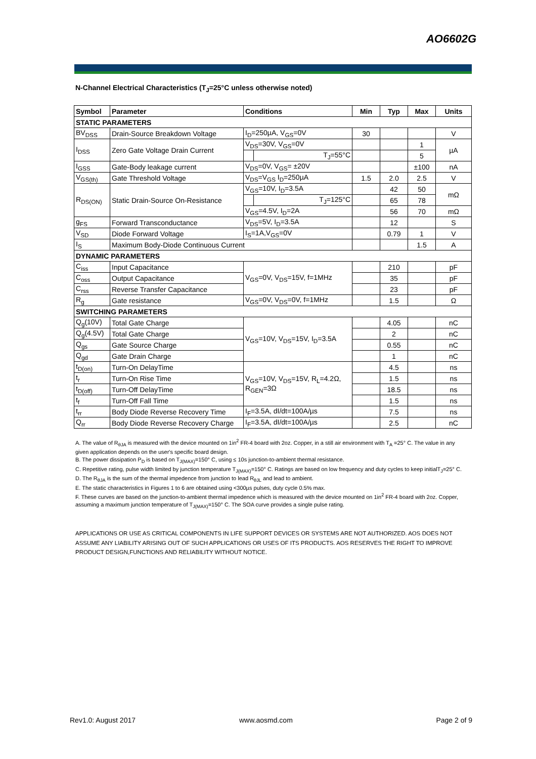AO6602G
N-Channel Electrical Characteristics (T<sub>J</sub>=25°C unless otherwise noted)
| Symbol | Parameter | Conditions | | Min | Typ | Max | Units |
| --- | --- | --- | --- | --- | --- | --- | --- |
| STATIC PARAMETERS | | | | | | | |
| BV<sub>DSS</sub> | Drain-Source Breakdown Voltage | I<sub>D</sub>=250µA, V<sub>GS</sub>=0V | | 30 | | | V |
| I<sub>DSS</sub> | Zero Gate Voltage Drain Current | V<sub>DS</sub>=30V, V<sub>GS</sub>=0V | | | | 1 | µA |
| | | | T<sub>J</sub>=55°C | | | 5 | |
| I<sub>GSS</sub> | Gate-Body leakage current | V<sub>DS</sub>=0V, V<sub>GS</sub>= ±20V | | | | ±100 | nA |
| V<sub>GS(th)</sub> | Gate Threshold Voltage | V<sub>DS</sub>=V<sub>GS</sub> I<sub>D</sub>=250µA | | 1.5 | 2.0 | 2.5 | V |
| R<sub>DS(ON)</sub> | Static Drain-Source On-Resistance | V<sub>GS</sub>=10V, I<sub>D</sub>=3.5A | | | 42 | 50 | mΩ |
| | | | T<sub>J</sub>=125°C | | 65 | 78 | |
| | | V<sub>GS</sub>=4.5V, I<sub>D</sub>=2A | | | 56 | 70 | mΩ |
| g<sub>FS</sub> | Forward Transconductance | V<sub>DS</sub>=5V, I<sub>D</sub>=3.5A | | | 12 | | S |
| V<sub>SD</sub> | Diode Forward Voltage | I<sub>S</sub>=1A,V<sub>GS</sub>=0V | | | 0.79 | 1 | V |
| I<sub>S</sub> | Maximum Body-Diode Continuous Current | | | | | 1.5 | A |
| DYNAMIC PARAMETERS | | | | | | | |
| C<sub>iss</sub> | Input Capacitance | V<sub>GS</sub>=0V, V<sub>DS</sub>=15V, f=1MHz | | | 210 | | pF |
| C<sub>oss</sub> | Output Capacitance | | | | 35 | | pF |
| C<sub>rss</sub> | Reverse Transfer Capacitance | | | | 23 | | pF |
| R<sub>g</sub> | Gate resistance | V<sub>GS</sub>=0V, V<sub>DS</sub>=0V, f=1MHz | | | 1.5 | | Ω |
| SWITCHING PARAMETERS | | | | | | | |
| Q<sub>g</sub>(10V) | Total Gate Charge | V<sub>GS</sub>=10V, V<sub>DS</sub>=15V, I<sub>D</sub>=3.5A | | | 4.05 | | nC |
| Q<sub>g</sub>(4.5V) | Total Gate Charge | | | | 2 | | nC |
| Q<sub>gs</sub> | Gate Source Charge | | | | 0.55 | | nC |
| Q<sub>gd</sub> | Gate Drain Charge | | | | 1 | | nC |
| t<sub>D(on)</sub> | Turn-On DelayTime | V<sub>GS</sub>=10V, V<sub>DS</sub>=15V, R<sub>L</sub>=4.2Ω, R<sub>GEN</sub>=3Ω | | | 4.5 | | ns |
| t<sub>r</sub> | Turn-On Rise Time | | | | 1.5 | | ns |
| t<sub>D(off)</sub> | Turn-Off DelayTime | | | | 18.5 | | ns |
| t<sub>f</sub> | Turn-Off Fall Time | | | | 1.5 | | ns |
| t<sub>rr</sub> | Body Diode Reverse Recovery Time | I<sub>F</sub>=3.5A, dI/dt=100A/µs | | | 7.5 | | ns |
| Q<sub>rr</sub> | Body Diode Reverse Recovery Charge | I<sub>F</sub>=3.5A, dI/dt=100A/µs | | | 2.5 | | nC |
A. The value of R<sub>θJA</sub> is measured with the device mounted on 1in<sup>2</sup> FR-4 board with 2oz. Copper, in a still air environment with T<sub>A</sub> =25° C. The value in any given application depends on the user's specific board design.
B. The power dissipation P<sub>D</sub> is based on T<sub>J(MAX)</sub>=150° C, using ≤ 10s junction-to-ambient thermal resistance.
C. Repetitive rating, pulse width limited by junction temperature T<sub>J(MAX)</sub>=150° C. Ratings are based on low frequency and duty cycles to keep initialT<sub>J</sub>=25° C.
D. The R<sub>θJA</sub> is the sum of the thermal impedence from junction to lead R<sub>θJL</sub> and lead to ambient.
E. The static characteristics in Figures 1 to 6 are obtained using <300µs pulses, duty cycle 0.5% max.
F. These curves are based on the junction-to-ambient thermal impedence which is measured with the device mounted on 1in<sup>2</sup> FR-4 board with 2oz. Copper, assuming a maximum junction temperature of T<sub>J(MAX)</sub>=150° C. The SOA curve provides a single pulse rating.
APPLICATIONS OR USE AS CRITICAL COMPONENTS IN LIFE SUPPORT DEVICES OR SYSTEMS ARE NOT AUTHORIZED. AOS DOES NOT ASSUME ANY LIABILITY ARISING OUT OF SUCH APPLICATIONS OR USES OF ITS PRODUCTS. AOS RESERVES THE RIGHT TO IMPROVE PRODUCT DESIGN,FUNCTIONS AND RELIABILITY WITHOUT NOTICE.
Rev1.0: August 2017 www.aosmd.com Page 2 of 9